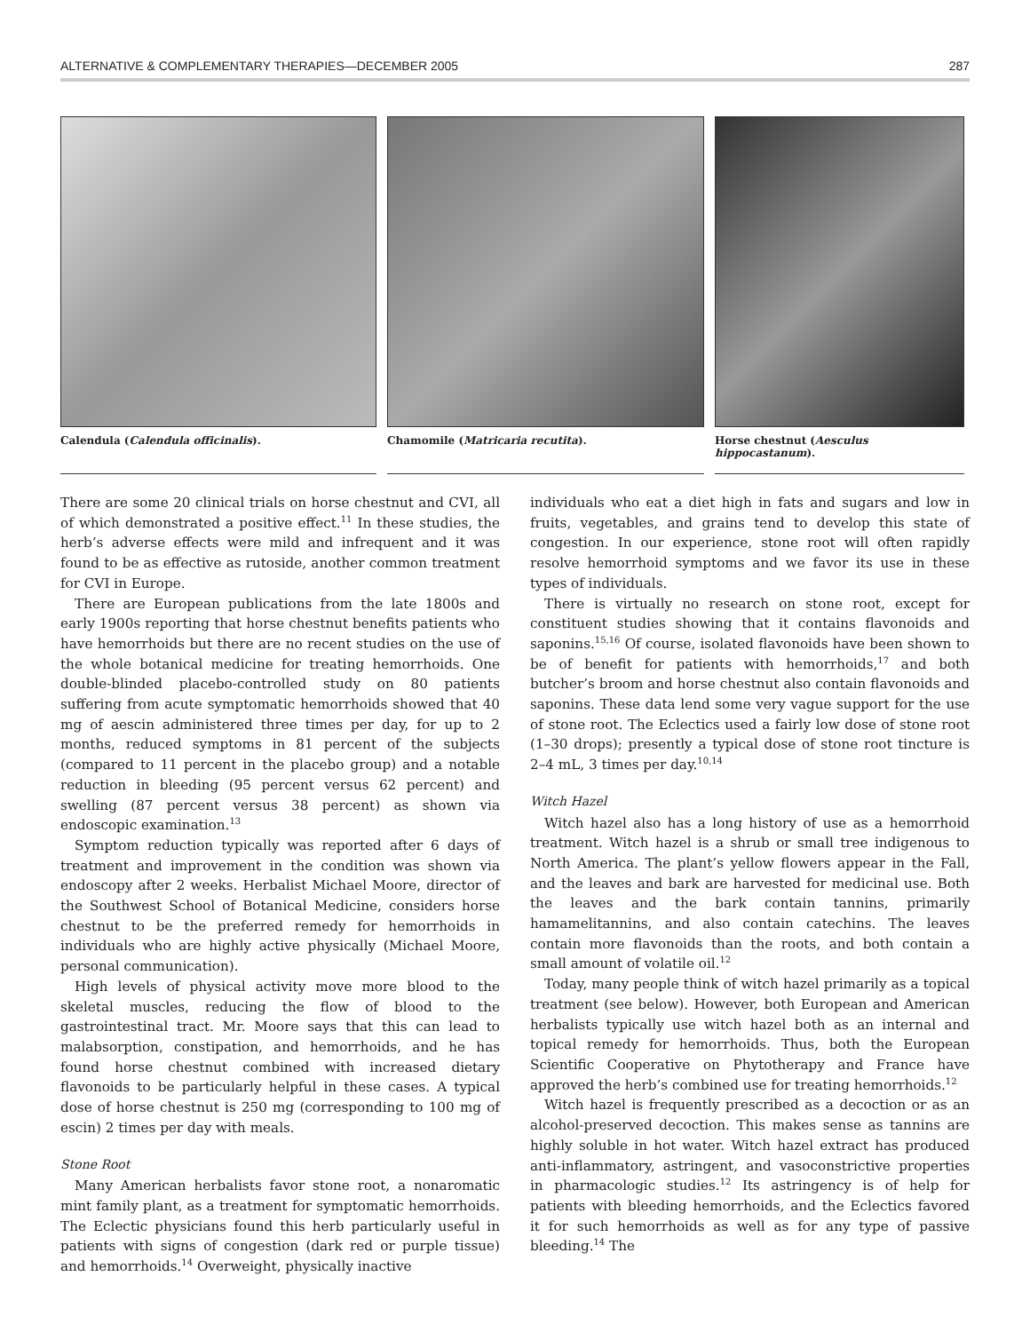ALTERNATIVE & COMPLEMENTARY THERAPIES—DECEMBER 2005 287
Calendula (Calendula officinalis). Chamomile (Matricaria recutita). Horse chestnut (Aesculus hippocastanum).
There are some 20 clinical trials on horse chestnut and CVI, all of which demonstrated a positive effect.<sup>11</sup> In these studies, the herb’s adverse effects were mild and infrequent and it was found to be as effective as rutoside, another common treatment for CVI in Europe.
There are European publications from the late 1800s and early 1900s reporting that horse chestnut benefits patients who have hemorrhoids but there are no recent studies on the use of the whole botanical medicine for treating hemorrhoids. One double-blinded placebo-controlled study on 80 patients suffering from acute symptomatic hemorrhoids showed that 40 mg of aescin administered three times per day, for up to 2 months, reduced symptoms in 81 percent of the subjects (compared to 11 percent in the placebo group) and a notable reduction in bleeding (95 percent versus 62 percent) and swelling (87 percent versus 38 percent) as shown via endoscopic examination.<sup>13</sup>
Symptom reduction typically was reported after 6 days of treatment and improvement in the condition was shown via endoscopy after 2 weeks. Herbalist Michael Moore, director of the Southwest School of Botanical Medicine, considers horse chestnut to be the preferred remedy for hemorrhoids in individuals who are highly active physically (Michael Moore, personal communication).
High levels of physical activity move more blood to the skeletal muscles, reducing the flow of blood to the gastrointestinal tract. Mr. Moore says that this can lead to malabsorption, constipation, and hemorrhoids, and he has found horse chestnut combined with increased dietary flavonoids to be particularly helpful in these cases. A typical dose of horse chestnut is 250 mg (corresponding to 100 mg of escin) 2 times per day with meals.
Stone Root
Many American herbalists favor stone root, a nonaromatic mint family plant, as a treatment for symptomatic hemorrhoids. The Eclectic physicians found this herb particularly useful in patients with signs of congestion (dark red or purple tissue) and hemorrhoids.<sup>14</sup> Overweight, physically inactive
individuals who eat a diet high in fats and sugars and low in fruits, vegetables, and grains tend to develop this state of congestion. In our experience, stone root will often rapidly resolve hemorrhoid symptoms and we favor its use in these types of individuals.
There is virtually no research on stone root, except for constituent studies showing that it contains flavonoids and saponins.<sup>15,16</sup> Of course, isolated flavonoids have been shown to be of benefit for patients with hemorrhoids,<sup>17</sup> and both butcher’s broom and horse chestnut also contain flavonoids and saponins. These data lend some very vague support for the use of stone root. The Eclectics used a fairly low dose of stone root (1–30 drops); presently a typical dose of stone root tincture is 2–4 mL, 3 times per day.<sup>10,14</sup>
Witch Hazel
Witch hazel also has a long history of use as a hemorrhoid treatment. Witch hazel is a shrub or small tree indigenous to North America. The plant’s yellow flowers appear in the Fall, and the leaves and bark are harvested for medicinal use. Both the leaves and the bark contain tannins, primarily hamamelitannins, and also contain catechins. The leaves contain more flavonoids than the roots, and both contain a small amount of volatile oil.<sup>12</sup>
Today, many people think of witch hazel primarily as a topical treatment (see below). However, both European and American herbalists typically use witch hazel both as an internal and topical remedy for hemorrhoids. Thus, both the European Scientific Cooperative on Phytotherapy and France have approved the herb’s combined use for treating hemorrhoids.<sup>12</sup>
Witch hazel is frequently prescribed as a decoction or as an alcohol-preserved decoction. This makes sense as tannins are highly soluble in hot water. Witch hazel extract has produced anti-inflammatory, astringent, and vasoconstrictive properties in pharmacologic studies.<sup>12</sup> Its astringency is of help for patients with bleeding hemorrhoids, and the Eclectics favored it for such hemorrhoids as well as for any type of passive bleeding.<sup>14</sup> The